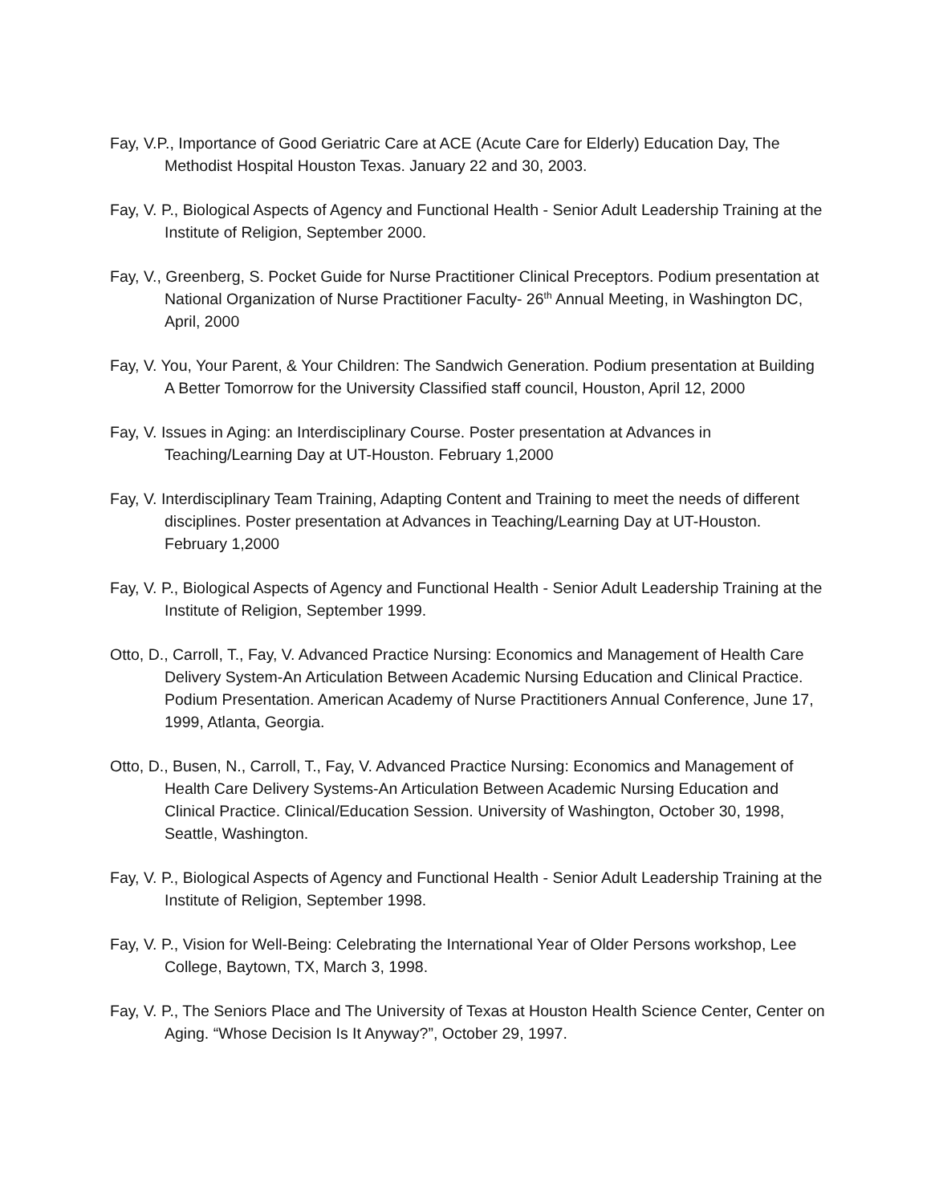Fay, V.P., Importance of Good Geriatric Care at ACE (Acute Care for Elderly) Education Day, The Methodist Hospital Houston Texas. January 22 and 30, 2003.
Fay, V. P., Biological Aspects of Agency and Functional Health - Senior Adult Leadership Training at the Institute of Religion, September 2000.
Fay, V., Greenberg, S. Pocket Guide for Nurse Practitioner Clinical Preceptors. Podium presentation at National Organization of Nurse Practitioner Faculty- 26<sup>th</sup> Annual Meeting, in Washington DC, April, 2000
Fay, V. You, Your Parent, & Your Children: The Sandwich Generation. Podium presentation at Building A Better Tomorrow for the University Classified staff council, Houston, April 12, 2000
Fay, V. Issues in Aging: an Interdisciplinary Course. Poster presentation at Advances in Teaching/Learning Day at UT-Houston. February 1,2000
Fay, V. Interdisciplinary Team Training, Adapting Content and Training to meet the needs of different disciplines. Poster presentation at Advances in Teaching/Learning Day at UT-Houston. February 1,2000
Fay, V. P., Biological Aspects of Agency and Functional Health - Senior Adult Leadership Training at the Institute of Religion, September 1999.
Otto, D., Carroll, T., Fay, V. Advanced Practice Nursing: Economics and Management of Health Care Delivery System-An Articulation Between Academic Nursing Education and Clinical Practice. Podium Presentation. American Academy of Nurse Practitioners Annual Conference, June 17, 1999, Atlanta, Georgia.
Otto, D., Busen, N., Carroll, T., Fay, V. Advanced Practice Nursing: Economics and Management of Health Care Delivery Systems-An Articulation Between Academic Nursing Education and Clinical Practice. Clinical/Education Session. University of Washington, October 30, 1998, Seattle, Washington.
Fay, V. P., Biological Aspects of Agency and Functional Health - Senior Adult Leadership Training at the Institute of Religion, September 1998.
Fay, V. P., Vision for Well-Being: Celebrating the International Year of Older Persons workshop, Lee College, Baytown, TX, March 3, 1998.
Fay, V. P., The Seniors Place and The University of Texas at Houston Health Science Center, Center on Aging. “Whose Decision Is It Anyway?”, October 29, 1997.